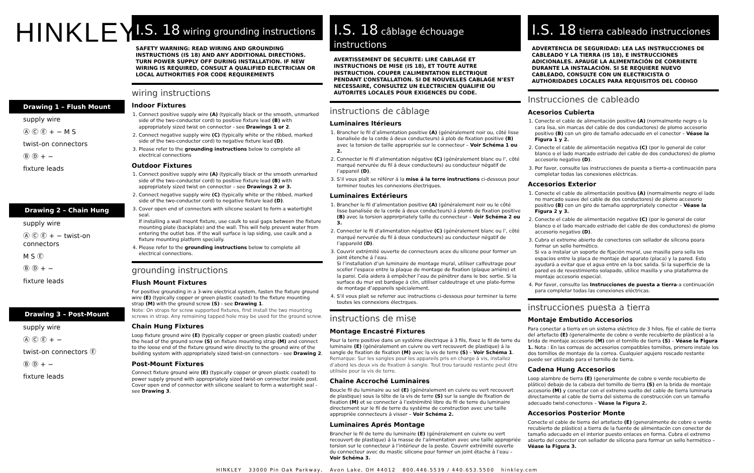HINKLEY
Drawing 1 – Flush Mount
supply wire
Ⓐ Ⓒ Ⓔ + − M S
twist-on connectors
Ⓑ Ⓓ + −
fixture leads
Drawing 2 – Chain Hung
supply wire
Ⓐ Ⓒ Ⓔ + − twist-on connectors
M S Ⓔ
Ⓑ Ⓓ + −
fixture leads
Drawing 3 – Post-Mount
supply wire
Ⓐ Ⓒ Ⓔ + −
twist-on connectors Ⓔ
Ⓑ Ⓓ + −
fixture leads
I.S. 18 wiring grounding instructions
SAFETY WARNING: READ WIRING AND GROUNDING INSTRUCTIONS (IS 18) AND ANY ADDITIONAL DIRECTIONS. TURN POWER SUPPLY OFF DURING INSTALLATION. IF NEW WIRING IS REQUIRED, CONSULT A QUALIFIED ELECTRICIAN OR LOCAL AUTHORITIES FOR CODE REQUIREMENTS
wiring instructions
Indoor Fixtures
1. Connect positive supply wire (A) (typically black or the smooth, unmarked side of the two-conductor cord) to positive fixture lead (B) with appropriately sized twist on connector - see Drawings 1 or 2.
2. Connect negative supply wire (C) (typically white or the ribbed, marked side of the two-conductor cord) to negative fixture lead (D).
3. Please refer to the grounding instructions below to complete all electrical connections
Outdoor Fixtures
1. Connect positive supply wire (A) (typically black or the smooth unmarked side of the two-conductor cord) to positive fixture lead (B) with appropriately sized twist on connector – see Drawings 2 or 3.
2. Connect negative supply wire (C) (typically white or the ribbed, marked side of the two-conductor cord) to negative fixture lead (D).
3. Cover open end of connectors with silicone sealant to form a watertight seal.
If installing a wall mount fixture, use caulk to seal gaps between the fixture mounting plate (backplate) and the wall. This will help prevent water from entering the outlet box. If the wall surface is lap siding, use caulk and a fixture mounting platform specially.
4. Please refer to the grounding instructions below to complete all electrical connections.
grounding instructions
Flush Mount Fixtures
For positive grounding in a 3-wire electrical system, fasten the fixture ground wire (E) (typically copper or green plastic coated) to the fixture mounting strap (M) with the ground screw (S) - see Drawing 1.
Note: On straps for screw supported fixtures, first install the two mounting screws in strap. Any remaining tapped hole may be used for the ground screw.
Chain Hung Fixtures
Loop fixture ground wire (E) (typically copper or green plastic coated) under the head of the ground screw (S) on fixture mounting strap (M) and connect to the loose end of the fixture ground wire directly to the ground wire of the building system with appropriately sized twist-on connectors - see Drawing 2.
Post-Mount Fixtures
Connect fixture ground wire (E) (typically copper or green plastic coated) to power supply ground with appropriately sized twist-on connector inside post. Cover open end of connector with silicone sealant to form a watertight seal - see Drawing 3.
I.S. 18 câblage échouage instructions
AVERTISSEMENT DE SECURITE: LIRE CABLAGE ET INSTRUCTIONS DE MISE (IS 18), ET TOUTE AUTRE INSTRUCTION. COUPER L’ALIMENTATION ELECTRIQUE PENDANT L’ONSTALLATION. SI DE NOUVELLES CABLAGE N’EST NECESSAIRE, CONSULTEZ UN ELECTRICIEN QUALIFIE OU AUTORITES LOCALES POUR EXIGENCES DU CODE.
instructions de câblage
Luminaires Itérieurs
1. Brancher le fil d’alimentation positive (A) (généralement noir ou, côté lisse banalisée de la corde á deux conducteurs) á plob de fixation positive (B) avec la torsion de taille appropriée sur le connecteur – Voir Schéma 1 ou 2.
2. Connecter le fil d’alimentation négative (C) (généralement blanc ou l’, côté marqué nervurée du fil á deux conducteurs) au conducteur négatif de l’appareil (D).
3. S’il vous plaît se référer á la mise á la terre instructions ci-dessous pour terminer toutes les connexions électriques.
Luminaires Extérieurs
1. Brancher le fil d’alimentation positive (A) (généralement noir ou le côté lisse banalisée de la corde á deux conducteurs) á plomb de fixation positive (B) avec la torsion approrpriately taille du connecteur – Voir Schéma 2 ou 3.
2. Connecter le fil d’alimentation négative (C) (généralement blanc ou l’, côté marqué nervurée du fil á deux conducteurs) au conducteur négatif de l’appareild (D).
3. Couvrir extrémité ouverte de connecteurs acex du silicone pour former un joint étenche á l’eau.
Si l’installation d’un luminaire de montage mural, utiliser calfeutrage pour sceller l’espace entre la plaque de montage de fixation (plaque arriére) et la paroi. Cela aidera á empêcher l’eau de pénétrer dans le boc sortie. Si la surface du mur est bardage á clin, utiliser caldeutrage et une plate-forme de montage d’appareils spécialement.
4. S’il vous plait se referrer auc instructions ci-dessous pour terminer la terre toutes les connexions électrques.
instructions de mise
Montage Encastré Fixtures
Pour la terre positive dans un systéme électrique á 3 fils, fixez le fil de terre du luminaire (E) (généralement en cuivre ou vert recouvert de plastique) á la sangle de fixation de fixation (M) avec la vis de terre (S) – Voir Schéma 1.
Remarque: Sur les sangles pour les appareils pris en charge á vis, installez d’abord les deux vis de fixation á sangle. Tout trou taraudé restante peut être utilisée pour la vis de terre.
Chaîne Accroché Luminaires
Boucle fil du luminaire au sol (E) (généralement en cuivre ou vert recouvert de plastique) sous la tête de la vis de terre (S) sur la sangle de fixation de fixation (M) et se connecter á l’extrémitré libre du fil de terre du luminaire directement sur le fil de terre du systéme de construction avec une taille appropriée connecteurs á visser – Voir Schéma 2.
Luminaires Aprés Montage
Brancher le fil de terre du luminaire (E) (généralement en cuivre ou vert recouvert de plastique) á la masse de l’alimentation avec une taille appropriée torsion sur le connecteur á l’intérieur de la poste. Couvrir extrémité ouverte du connecteur avec du mastic silicone pour former un joint étache á l’eau – Voir Schéma 3.
I.S. 18 tierra cableado instrucciones
ADVERTENCIA DE SEGURIDAD: LEA LAS INSTRUCCIONES DE CABLEADO Y LA TIERRA (IS 18), E INSTRUCCIONES ADICIONALES. APAUGE LA ALIMENTACIÓN DE CORRIENTE DURANTE LA INSTALACIÓN. SI SE REQUIERE NUEVO CABLEADO, CONSULTE CON UN ELECTRICISTA O AUTHORIDADES LOCALES PARA REQUISITOS DEL CÓDIGO
Instrucciones de cableado
Acesorios Cubierta
1. Conecte el cable de alimentación positive (A) (normalmente negro o la cara lisa, sin marcas del cable de dos conductores) de plomo accesorio positivo (B) con un giro de tamaño adecuado en el conector – Véase la Figura 1 y 2.
2. Conecte el cable de alimentación negativa (C) (por lo general de color blanco o el lado marcado estriado del cable de dos conductores) de plomo accesorio negativo (D).
3. Por favor, consulte las instrucciones de puesta a tierra-a continuación para completar todas las conexiones eléctricas.
Accesorios Exterior
1. Conecte el cable de alimentación positiva (A) (normalmente negro el lado no marcado suave del cable de dos conductores) de plomo accesorio positivo (B) con un giro de tamaño approrpriately conector – Véase la Figura 2 y 3.
2. Conecte el cable de alimentación negative (C) (por lo general de color blanco o el lado marcado estriado del cable de dos conductores) de plomo accesorio negativo (D).
3. Cubra el extreme abierto de conectores con sellador de silicona poara formar un sello hermético.
Si va a instalar un soporte de fijación mural, use masilla para sella los espacios entre la placa de montaje del aparato (placa) y la pared. Esto ayudará a evitar que el agua entre en la boc salida. Si la superficie de la pared es de revestimiento solapado, utilice masilla y una plataforma de montaje accesorio especial.
4. Por favor, consulte las Instrucciones de puesta a tierra-a continuación para completar todas las conexiones eléctricas.
instrucciones puesta a tierra
Montaje Embutido Accesorios
Para conectar a tierra en un sistema eléctrico de 3 hilos, fije el cable de tierra del artefacto (E) (generalmente de cobre o verde recubierto de plástico) a la brida de montaje accesorio (M) con el tornillo de tierra (S) – Véase la Figura 1. Nota : En las correas de accesorios compatibles tornillos, primero instale los dos tornillos de montaje de la correa. Cualquier agujero roscado restante puede ser utilizado para el tornillo de tierra.
Cadena Hung Accesorios
Loop alambre de tierra (E) (generalmente de cobre o verde recubierto de plático) debajo de la cabeza del tornillo de tierra (S) en la brida de montaje accesorio (M) y conectar con el extremo suelto del cable de tierra luminaria directamente al cable de tierra del sistema de construcción con un tamaño adecuado twist-conectores – Véase la Figura 2.
Accesorios Posterior Monte
Conecte el cable de tierra del artefacto (E) (generalmente de cobre o verde recubierto de plástico) a tierra de la fuente de alimentacón con conector de tamaño adecuado en el interior puesto enlaces en forma. Cubra el extremo abierto del conector con sellador de silicona para formar un sello hermético – Véase la Figura 3.
HINKLEY 33000 Pin Oak Parkway, Avon Lake, OH 44012 800.446.5539 / 440.653.5500 hinkley.com